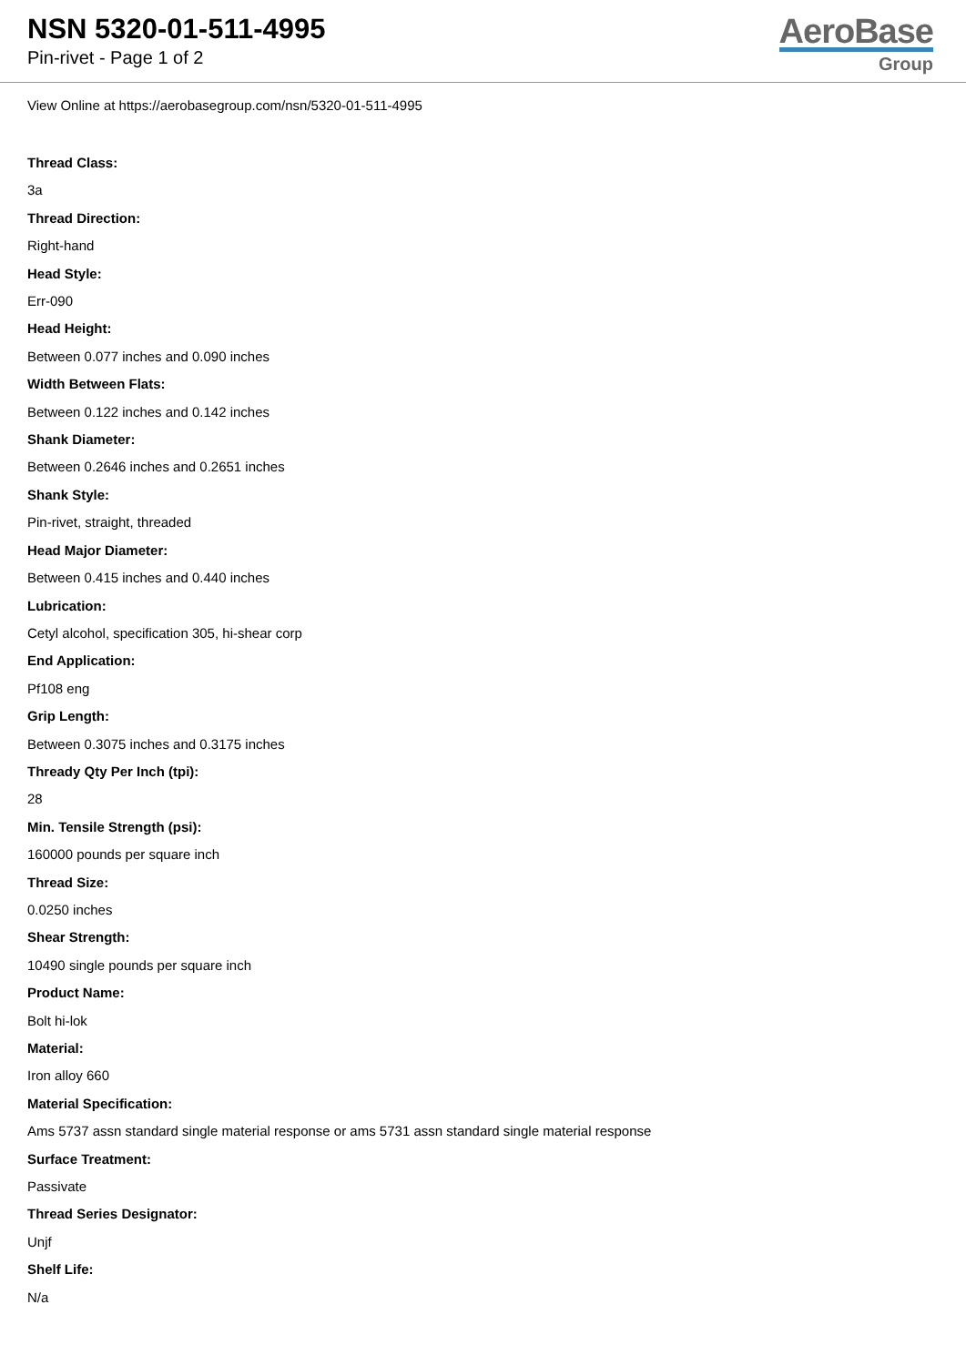NSN 5320-01-511-4995
Pin-rivet - Page 1 of 2
AeroBase
Group
View Online at https://aerobasegroup.com/nsn/5320-01-511-4995
Thread Class:
3a
Thread Direction:
Right-hand
Head Style:
Err-090
Head Height:
Between 0.077 inches and 0.090 inches
Width Between Flats:
Between 0.122 inches and 0.142 inches
Shank Diameter:
Between 0.2646 inches and 0.2651 inches
Shank Style:
Pin-rivet, straight, threaded
Head Major Diameter:
Between 0.415 inches and 0.440 inches
Lubrication:
Cetyl alcohol, specification 305, hi-shear corp
End Application:
Pf108 eng
Grip Length:
Between 0.3075 inches and 0.3175 inches
Thready Qty Per Inch (tpi):
28
Min. Tensile Strength (psi):
160000 pounds per square inch
Thread Size:
0.0250 inches
Shear Strength:
10490 single pounds per square inch
Product Name:
Bolt hi-lok
Material:
Iron alloy 660
Material Specification:
Ams 5737 assn standard single material response or ams 5731 assn standard single material response
Surface Treatment:
Passivate
Thread Series Designator:
Unjf
Shelf Life:
N/a